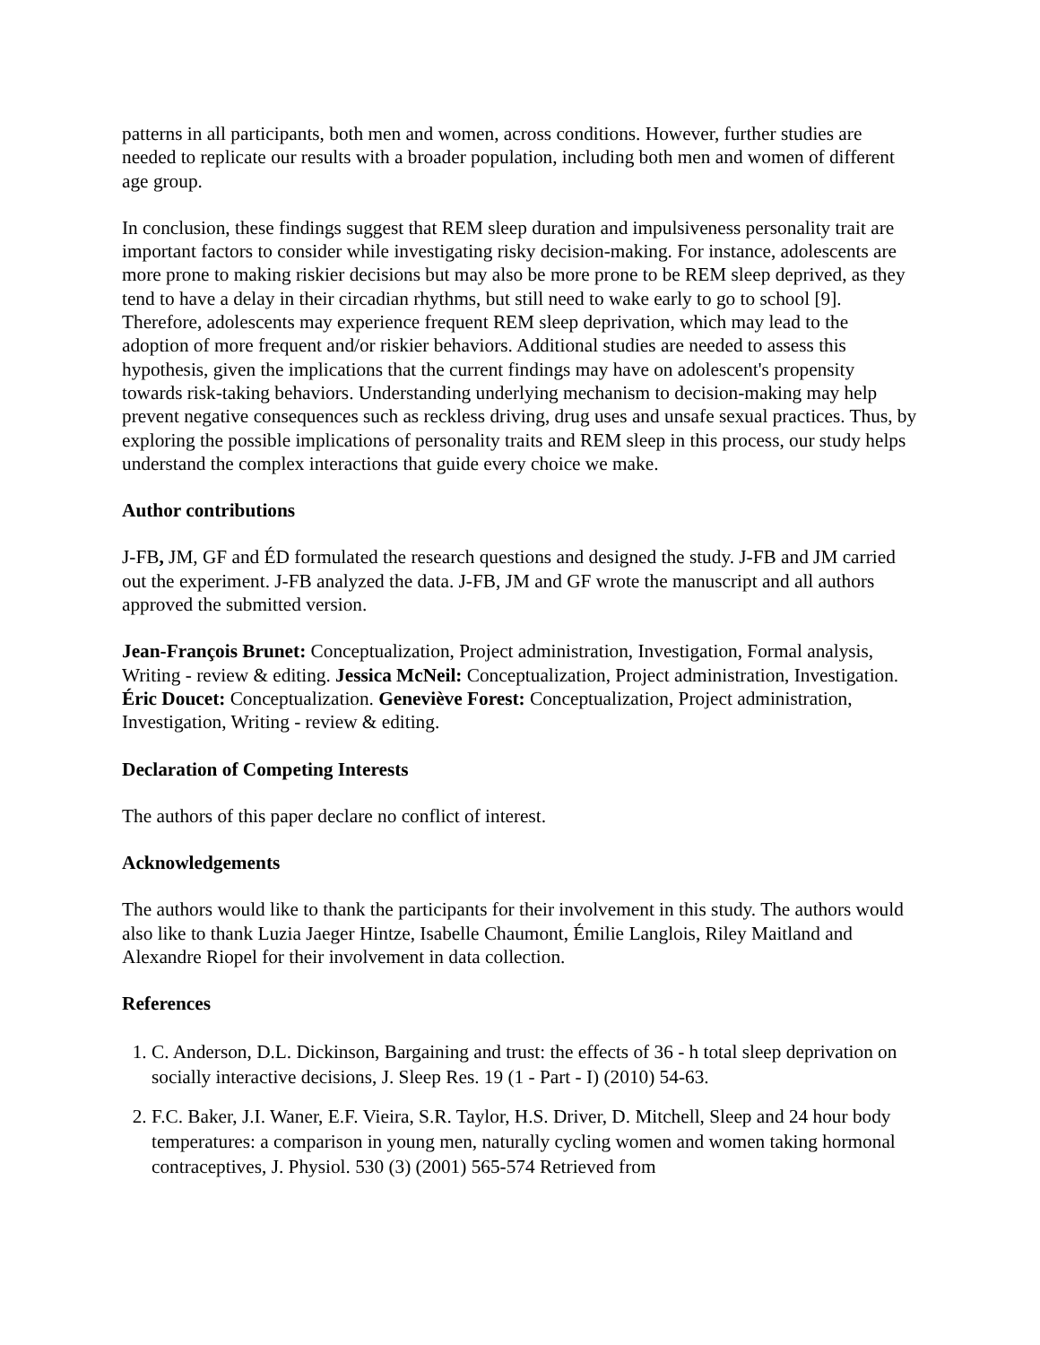patterns in all participants, both men and women, across conditions. However, further studies are needed to replicate our results with a broader population, including both men and women of different age group.
In conclusion, these findings suggest that REM sleep duration and impulsiveness personality trait are important factors to consider while investigating risky decision-making. For instance, adolescents are more prone to making riskier decisions but may also be more prone to be REM sleep deprived, as they tend to have a delay in their circadian rhythms, but still need to wake early to go to school [9]. Therefore, adolescents may experience frequent REM sleep deprivation, which may lead to the adoption of more frequent and/or riskier behaviors. Additional studies are needed to assess this hypothesis, given the implications that the current findings may have on adolescent's propensity towards risk-taking behaviors. Understanding underlying mechanism to decision-making may help prevent negative consequences such as reckless driving, drug uses and unsafe sexual practices. Thus, by exploring the possible implications of personality traits and REM sleep in this process, our study helps understand the complex interactions that guide every choice we make.
Author contributions
J-FB, JM, GF and ÉD formulated the research questions and designed the study. J-FB and JM carried out the experiment. J-FB analyzed the data. J-FB, JM and GF wrote the manuscript and all authors approved the submitted version.
Jean-François Brunet: Conceptualization, Project administration, Investigation, Formal analysis, Writing - review & editing. Jessica McNeil: Conceptualization, Project administration, Investigation. Éric Doucet: Conceptualization. Geneviève Forest: Conceptualization, Project administration, Investigation, Writing - review & editing.
Declaration of Competing Interests
The authors of this paper declare no conflict of interest.
Acknowledgements
The authors would like to thank the participants for their involvement in this study. The authors would also like to thank Luzia Jaeger Hintze, Isabelle Chaumont, Émilie Langlois, Riley Maitland and Alexandre Riopel for their involvement in data collection.
References
1. C. Anderson, D.L. Dickinson, Bargaining and trust: the effects of 36 ‐ h total sleep deprivation on socially interactive decisions, J. Sleep Res. 19 (1 ‐ Part ‐ I) (2010) 54‐63.
2. F.C. Baker, J.I. Waner, E.F. Vieira, S.R. Taylor, H.S. Driver, D. Mitchell, Sleep and 24 hour body temperatures: a comparison in young men, naturally cycling women and women taking hormonal contraceptives, J. Physiol. 530 (3) (2001) 565‐574 Retrieved from